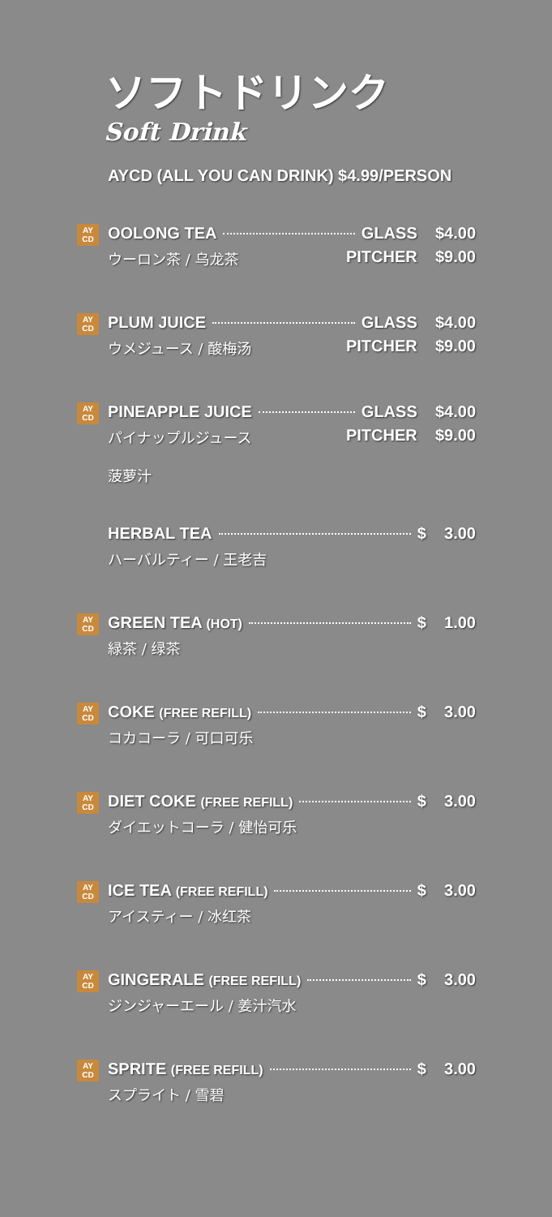ソフトドリンク
Soft Drink
AYCD (ALL YOU CAN DRINK) $4.99/PERSON
AY
CD
OOLONG TEA GLASS $4.00
ウーロン茶 / 乌龙茶 PITCHER $9.00
AY
CD
PLUM JUICE GLASS $4.00
ウメジュース / 酸梅汤 PITCHER $9.00
AY
CD
PINEAPPLE JUICE GLASS $4.00
パイナップルジュース
菠萝汁 PITCHER $9.00
HERBAL TEA $ 3.00
ハーバルティー / 王老吉
AY
CD
GREEN TEA (HOT) $ 1.00
緑茶 / 绿茶
AY
CD
COKE (FREE REFILL) $ 3.00
コカコーラ / 可口可乐
AY
CD
DIET COKE (FREE REFILL) $ 3.00
ダイエットコーラ / 健怡可乐
AY
CD
ICE TEA (FREE REFILL) $ 3.00
アイスティー / 冰红茶
AY
CD
GINGERALE (FREE REFILL) $ 3.00
ジンジャーエール / 姜汁汽水
AY
CD
SPRITE (FREE REFILL) $ 3.00
スプライト / 雪碧